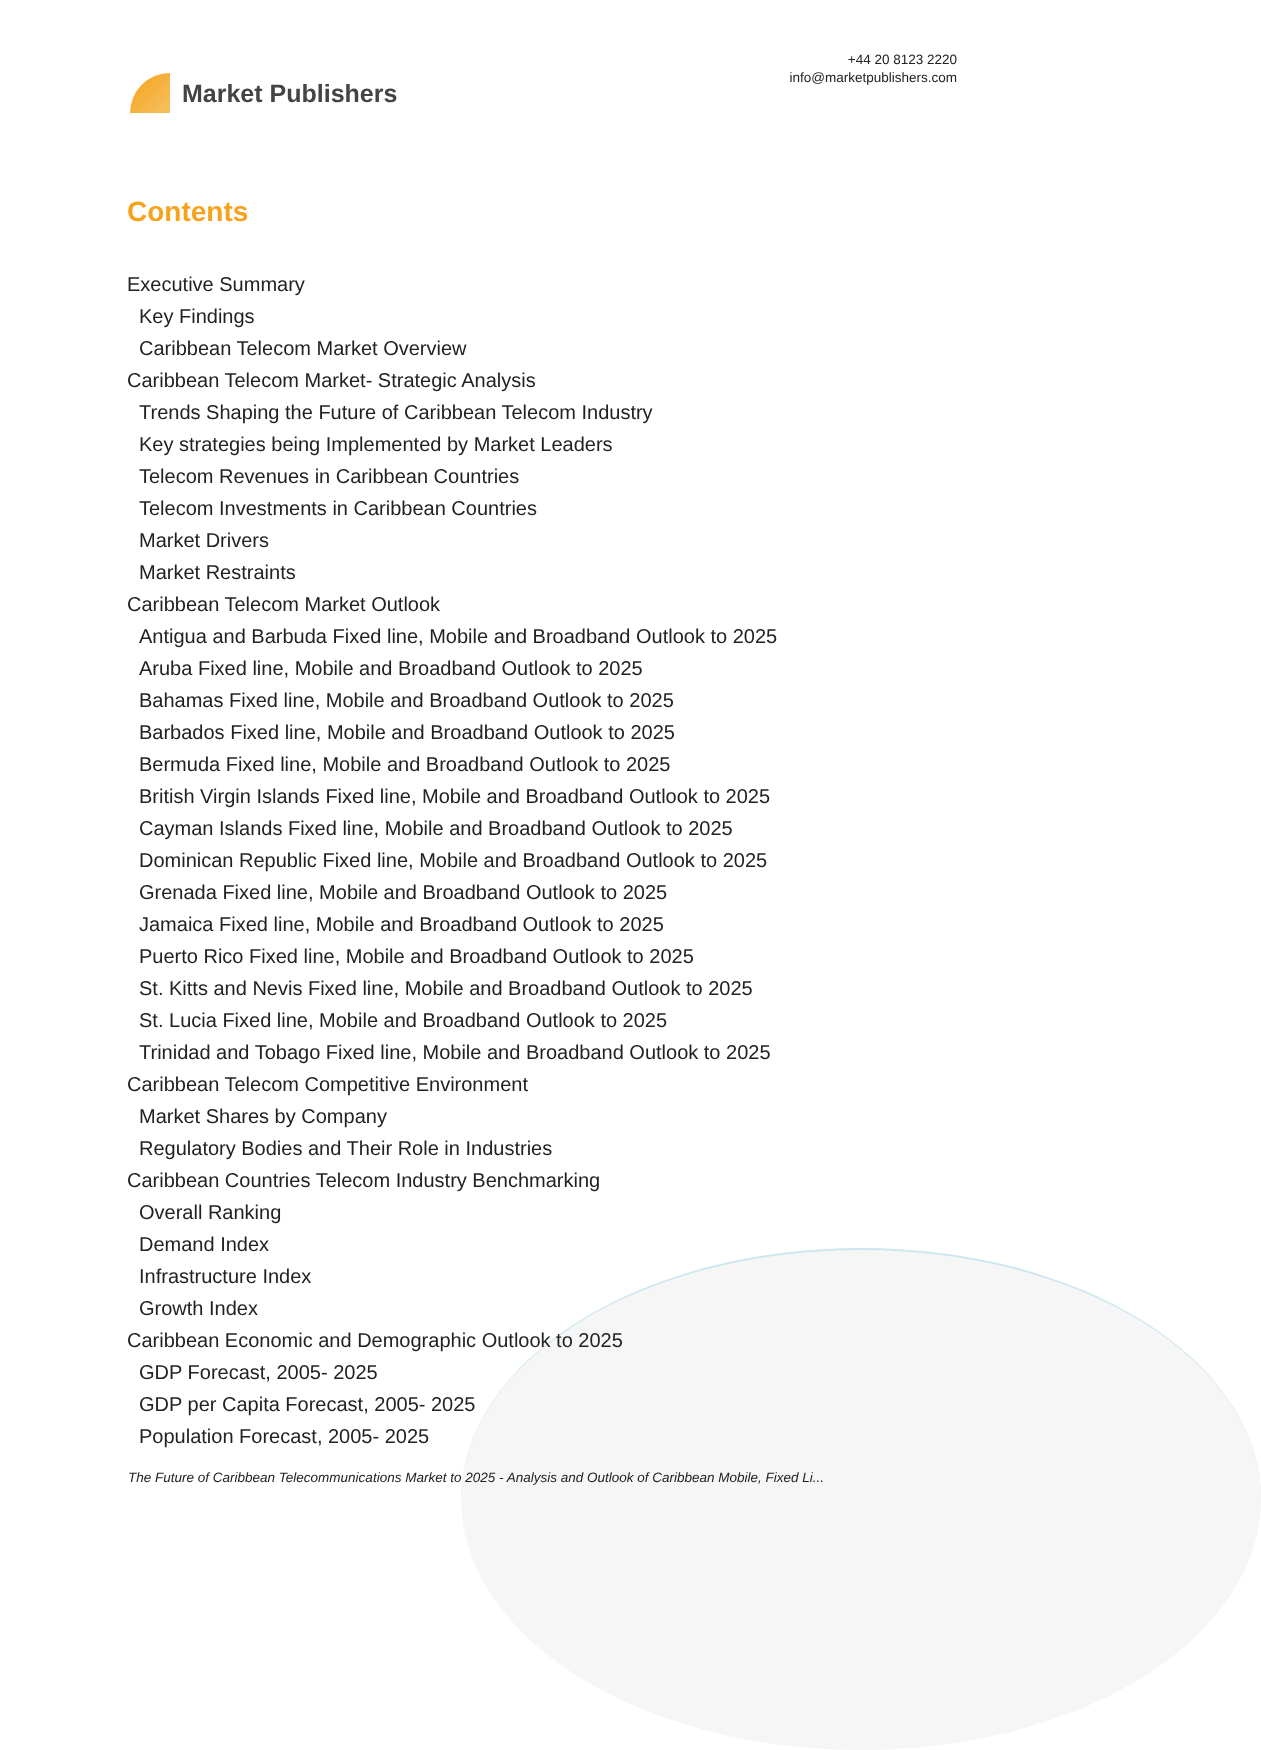Market Publishers
+44 20 8123 2220
info@marketpublishers.com
Contents
Executive Summary
Key Findings
Caribbean Telecom Market Overview
Caribbean Telecom Market- Strategic Analysis
Trends Shaping the Future of Caribbean Telecom Industry
Key strategies being Implemented by Market Leaders
Telecom Revenues in Caribbean Countries
Telecom Investments in Caribbean Countries
Market Drivers
Market Restraints
Caribbean Telecom Market Outlook
Antigua and Barbuda Fixed line, Mobile and Broadband Outlook to 2025
Aruba Fixed line, Mobile and Broadband Outlook to 2025
Bahamas Fixed line, Mobile and Broadband Outlook to 2025
Barbados Fixed line, Mobile and Broadband Outlook to 2025
Bermuda Fixed line, Mobile and Broadband Outlook to 2025
British Virgin Islands Fixed line, Mobile and Broadband Outlook to 2025
Cayman Islands Fixed line, Mobile and Broadband Outlook to 2025
Dominican Republic Fixed line, Mobile and Broadband Outlook to 2025
Grenada Fixed line, Mobile and Broadband Outlook to 2025
Jamaica Fixed line, Mobile and Broadband Outlook to 2025
Puerto Rico Fixed line, Mobile and Broadband Outlook to 2025
St. Kitts and Nevis Fixed line, Mobile and Broadband Outlook to 2025
St. Lucia Fixed line, Mobile and Broadband Outlook to 2025
Trinidad and Tobago Fixed line, Mobile and Broadband Outlook to 2025
Caribbean Telecom Competitive Environment
Market Shares by Company
Regulatory Bodies and Their Role in Industries
Caribbean Countries Telecom Industry Benchmarking
Overall Ranking
Demand Index
Infrastructure Index
Growth Index
Caribbean Economic and Demographic Outlook to 2025
GDP Forecast, 2005- 2025
GDP per Capita Forecast, 2005- 2025
Population Forecast, 2005- 2025
The Future of Caribbean Telecommunications Market to 2025 - Analysis and Outlook of Caribbean Mobile, Fixed Li...